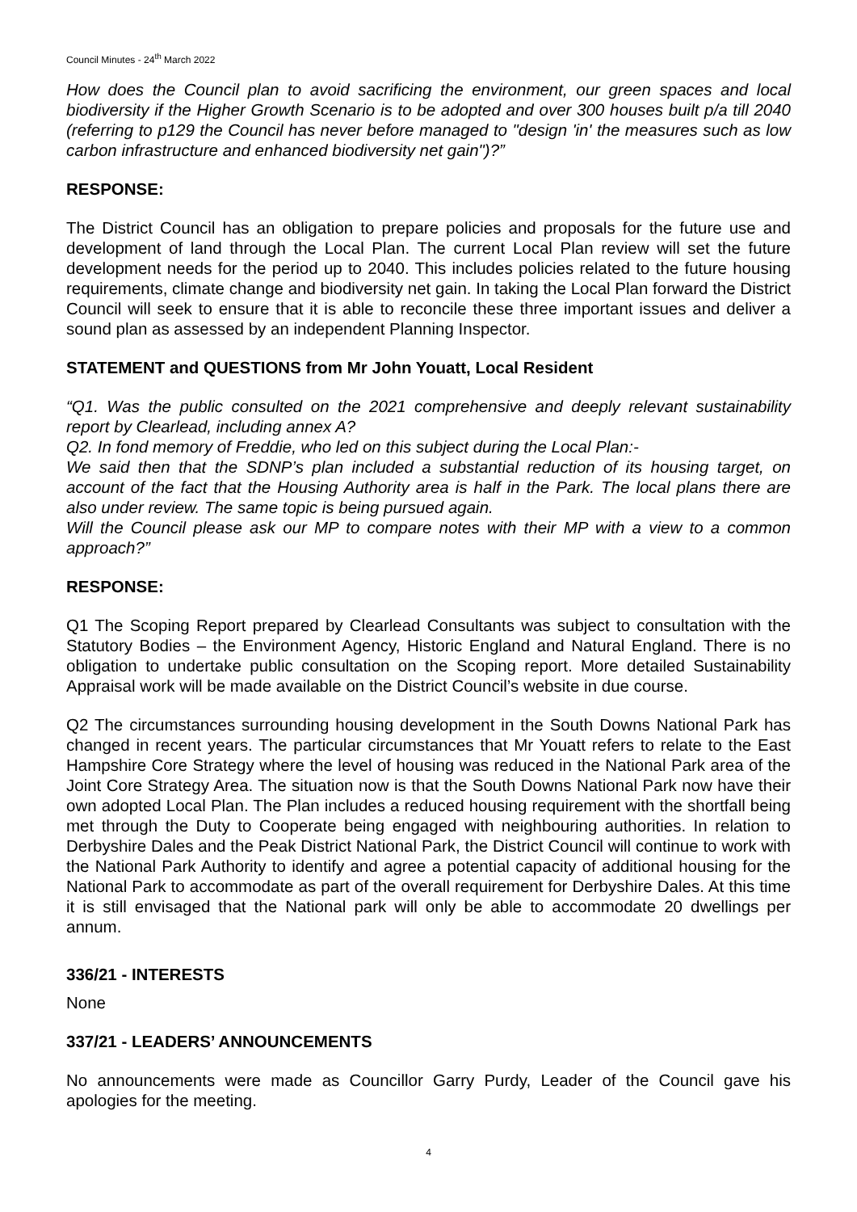Council Minutes - 24<sup>th</sup> March 2022
How does the Council plan to avoid sacrificing the environment, our green spaces and local biodiversity if the Higher Growth Scenario is to be adopted and over 300 houses built p/a till 2040 (referring to p129 the Council has never before managed to "design 'in' the measures such as low carbon infrastructure and enhanced biodiversity net gain")?”
RESPONSE:
The District Council has an obligation to prepare policies and proposals for the future use and development of land through the Local Plan. The current Local Plan review will set the future development needs for the period up to 2040. This includes policies related to the future housing requirements, climate change and biodiversity net gain. In taking the Local Plan forward the District Council will seek to ensure that it is able to reconcile these three important issues and deliver a sound plan as assessed by an independent Planning Inspector.
STATEMENT and QUESTIONS from Mr John Youatt, Local Resident
“Q1. Was the public consulted on the 2021 comprehensive and deeply relevant sustainability report by Clearlead, including annex A?
Q2. In fond memory of Freddie, who led on this subject during the Local Plan:-
We said then that the SDNP’s plan included a substantial reduction of its housing target, on account of the fact that the Housing Authority area is half in the Park. The local plans there are also under review. The same topic is being pursued again.
Will the Council please ask our MP to compare notes with their MP with a view to a common approach?”
RESPONSE:
Q1 The Scoping Report prepared by Clearlead Consultants was subject to consultation with the Statutory Bodies – the Environment Agency, Historic England and Natural England. There is no obligation to undertake public consultation on the Scoping report. More detailed Sustainability Appraisal work will be made available on the District Council’s website in due course.
Q2 The circumstances surrounding housing development in the South Downs National Park has changed in recent years. The particular circumstances that Mr Youatt refers to relate to the East Hampshire Core Strategy where the level of housing was reduced in the National Park area of the Joint Core Strategy Area. The situation now is that the South Downs National Park now have their own adopted Local Plan. The Plan includes a reduced housing requirement with the shortfall being met through the Duty to Cooperate being engaged with neighbouring authorities. In relation to Derbyshire Dales and the Peak District National Park, the District Council will continue to work with the National Park Authority to identify and agree a potential capacity of additional housing for the National Park to accommodate as part of the overall requirement for Derbyshire Dales. At this time it is still envisaged that the National park will only be able to accommodate 20 dwellings per annum.
336/21 - INTERESTS
None
337/21 - LEADERS’ ANNOUNCEMENTS
No announcements were made as Councillor Garry Purdy, Leader of the Council gave his apologies for the meeting.
4